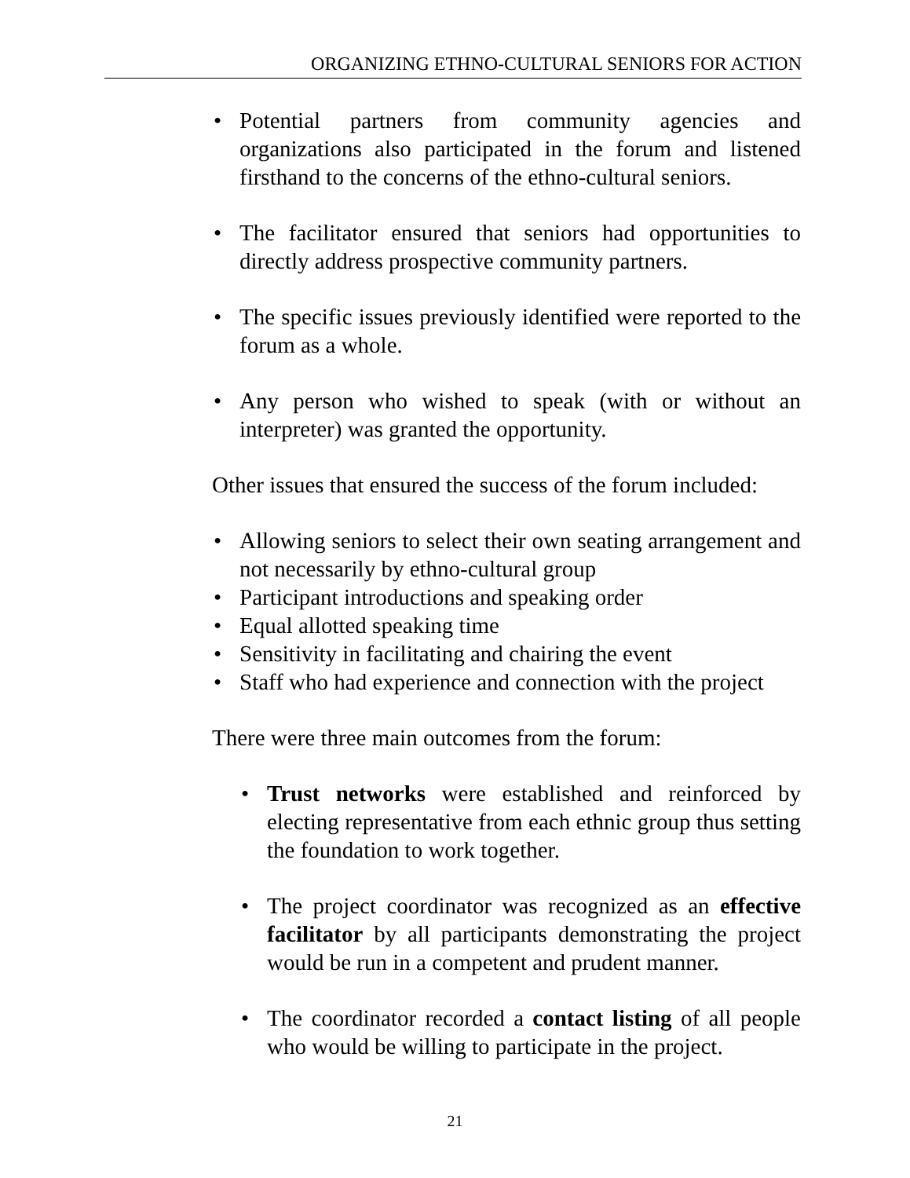ORGANIZING ETHNO-CULTURAL SENIORS FOR ACTION
Potential partners from community agencies and organizations also participated in the forum and listened firsthand to the concerns of the ethno-cultural seniors.
The facilitator ensured that seniors had opportunities to directly address prospective community partners.
The specific issues previously identified were reported to the forum as a whole.
Any person who wished to speak (with or without an interpreter) was granted the opportunity.
Other issues that ensured the success of the forum included:
Allowing seniors to select their own seating arrangement and not necessarily by ethno-cultural group
Participant introductions and speaking order
Equal allotted speaking time
Sensitivity in facilitating and chairing the event
Staff who had experience and connection with the project
There were three main outcomes from the forum:
Trust networks were established and reinforced by electing representative from each ethnic group thus setting the foundation to work together.
The project coordinator was recognized as an effective facilitator by all participants demonstrating the project would be run in a competent and prudent manner.
The coordinator recorded a contact listing of all people who would be willing to participate in the project.
21